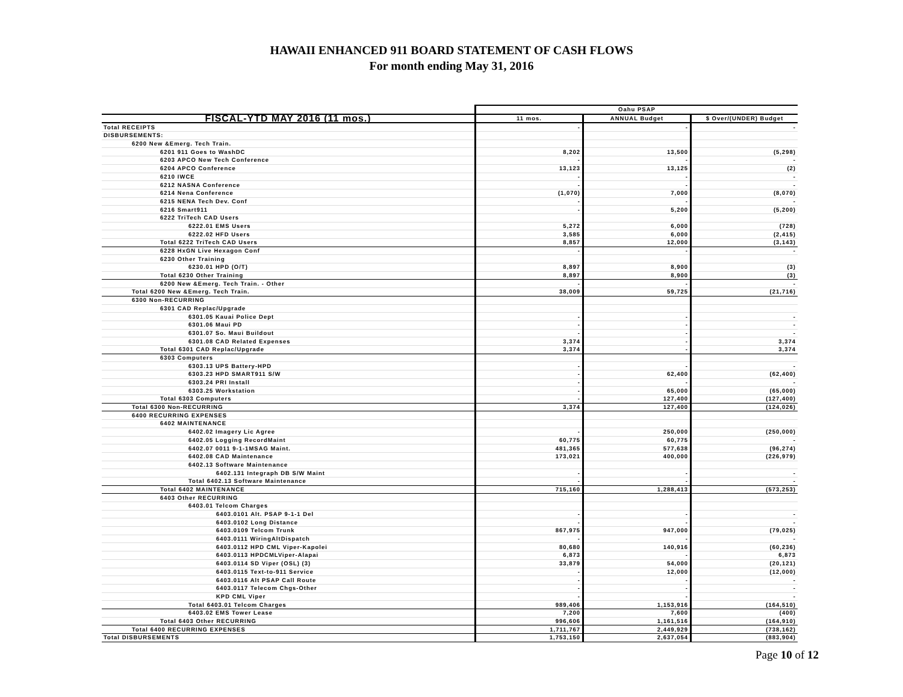HAWAII ENHANCED 911 BOARD STATEMENT OF CASH FLOWS
For month ending May 31, 2016
| | Oahu PSAP | | |
| --- | --- | --- | --- |
| FISCAL-YTD MAY 2016 (11 mos.) | 11 mos. | ANNUAL Budget | $ Over/(UNDER) Budget |
| Total RECEIPTS | - | - | - |
| DISBURSEMENTS: | | | |
| 6200 New &Emerg. Tech Train. | | | |
| 6201 911 Goes to WashDC | 8,202 | 13,500 | (5,298) |
| 6203 APCO New Tech Conference | - | - | - |
| 6204 APCO Conference | 13,123 | 13,125 | (2) |
| 6210 IWCE | - | - | - |
| 6212 NASNA Conference | - | - | - |
| 6214 Nena Conference | (1,070) | 7,000 | (8,070) |
| 6215 NENA Tech Dev. Conf | - | - | - |
| 6216 Smart911 | - | 5,200 | (5,200) |
| 6222 TriTech CAD Users | | | |
| 6222.01 EMS Users | 5,272 | 6,000 | (728) |
| 6222.02 HFD Users | 3,585 | 6,000 | (2,415) |
| Total 6222 TriTech CAD Users | 8,857 | 12,000 | (3,143) |
| 6228 HxGN Live Hexagon Conf | - | - | - |
| 6230 Other Training | | | |
| 6230.01 HPD (O/T) | 8,897 | 8,900 | (3) |
| Total 6230 Other Training | 8,897 | 8,900 | (3) |
| 6200 New &Emerg. Tech Train. - Other | - | - | - |
| Total 6200 New &Emerg. Tech Train. | 38,009 | 59,725 | (21,716) |
| 6300 Non-RECURRING | | | |
| 6301 CAD Replac/Upgrade | | | |
| 6301.05 Kauai Police Dept | - | - | - |
| 6301.06 Maui PD | - | - | - |
| 6301.07 So. Maui Buildout | - | - | - |
| 6301.08 CAD Related Expenses | 3,374 | - | 3,374 |
| Total 6301 CAD Replac/Upgrade | 3,374 | - | 3,374 |
| 6303 Computers | | | |
| 6303.13 UPS Battery-HPD | - | - | - |
| 6303.23 HPD SMART911 S/W | - | 62,400 | (62,400) |
| 6303.24 PRI Install | - | - | - |
| 6303.25 Workstation | - | 65,000 | (65,000) |
| Total 6303 Computers | - | 127,400 | (127,400) |
| Total 6300 Non-RECURRING | 3,374 | 127,400 | (124,026) |
| 6400 RECURRING EXPENSES | | | |
| 6402 MAINTENANCE | | | |
| 6402.02 Imagery Lic Agree | - | 250,000 | (250,000) |
| 6402.05 Logging RecordMaint | 60,775 | 60,775 | - |
| 6402.07 0011 9-1-1MSAG Maint. | 481,365 | 577,638 | (96,274) |
| 6402.08 CAD Maintenance | 173,021 | 400,000 | (226,979) |
| 6402.13 Software Maintenance | | | |
| 6402.131 Integraph DB S/W Maint | - | - | - |
| Total 6402.13 Software Maintenance | - | - | - |
| Total 6402 MAINTENANCE | 715,160 | 1,288,413 | (573,253) |
| 6403 Other RECURRING | | | |
| 6403.01 Telcom Charges | | | |
| 6403.0101 Alt. PSAP 9-1-1 Del | - | - | - |
| 6403.0102 Long Distance | - | - | - |
| 6403.0109 Telcom Trunk | 867,975 | 947,000 | (79,025) |
| 6403.0111 WiringAltDispatch | - | - | - |
| 6403.0112 HPD CML Viper-Kapolei | 80,680 | 140,916 | (60,236) |
| 6403.0113 HPDCMLViper-Alapai | 6,873 | - | 6,873 |
| 6403.0114 SD Viper (OSL) (3) | 33,879 | 54,000 | (20,121) |
| 6403.0115 Text-to-911 Service | - | 12,000 | (12,000) |
| 6403.0116 Alt PSAP Call Route | - | - | - |
| 6403.0117 Telecom Chgs-Other | - | - | - |
| KPD CML Viper | - | - | - |
| Total 6403.01 Telcom Charges | 989,406 | 1,153,916 | (164,510) |
| 6403.02 EMS Tower Lease | 7,200 | 7,600 | (400) |
| Total 6403 Other RECURRING | 996,606 | 1,161,516 | (164,910) |
| Total 6400 RECURRING EXPENSES | 1,711,767 | 2,449,929 | (738,162) |
| Total DISBURSEMENTS | 1,753,150 | 2,637,054 | (883,904) |
Page 10 of 12